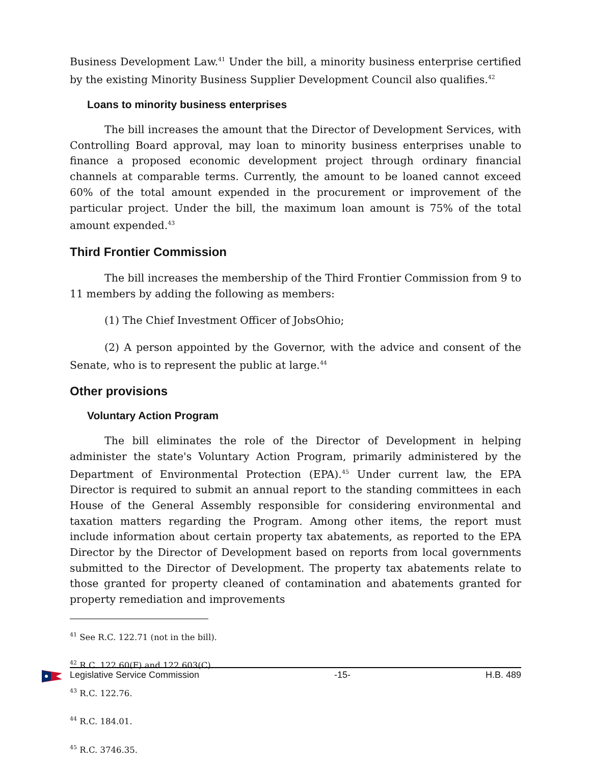Business Development Law.<sup>41</sup> Under the bill, a minority business enterprise certified by the existing Minority Business Supplier Development Council also qualifies.<sup>42</sup>
Loans to minority business enterprises
The bill increases the amount that the Director of Development Services, with Controlling Board approval, may loan to minority business enterprises unable to finance a proposed economic development project through ordinary financial channels at comparable terms. Currently, the amount to be loaned cannot exceed 60% of the total amount expended in the procurement or improvement of the particular project. Under the bill, the maximum loan amount is 75% of the total amount expended.<sup>43</sup>
Third Frontier Commission
The bill increases the membership of the Third Frontier Commission from 9 to 11 members by adding the following as members:
(1) The Chief Investment Officer of JobsOhio;
(2) A person appointed by the Governor, with the advice and consent of the Senate, who is to represent the public at large.<sup>44</sup>
Other provisions
Voluntary Action Program
The bill eliminates the role of the Director of Development in helping administer the state's Voluntary Action Program, primarily administered by the Department of Environmental Protection (EPA).<sup>45</sup> Under current law, the EPA Director is required to submit an annual report to the standing committees in each House of the General Assembly responsible for considering environmental and taxation matters regarding the Program. Among other items, the report must include information about certain property tax abatements, as reported to the EPA Director by the Director of Development based on reports from local governments submitted to the Director of Development. The property tax abatements relate to those granted for property cleaned of contamination and abatements granted for property remediation and improvements
<sup>41</sup> See R.C. 122.71 (not in the bill).
<sup>42</sup> R.C. 122.60(F) and 122.603(C).
<sup>43</sup> R.C. 122.76.
<sup>44</sup> R.C. 184.01.
<sup>45</sup> R.C. 3746.35.
Legislative Service Commission -15- H.B. 489